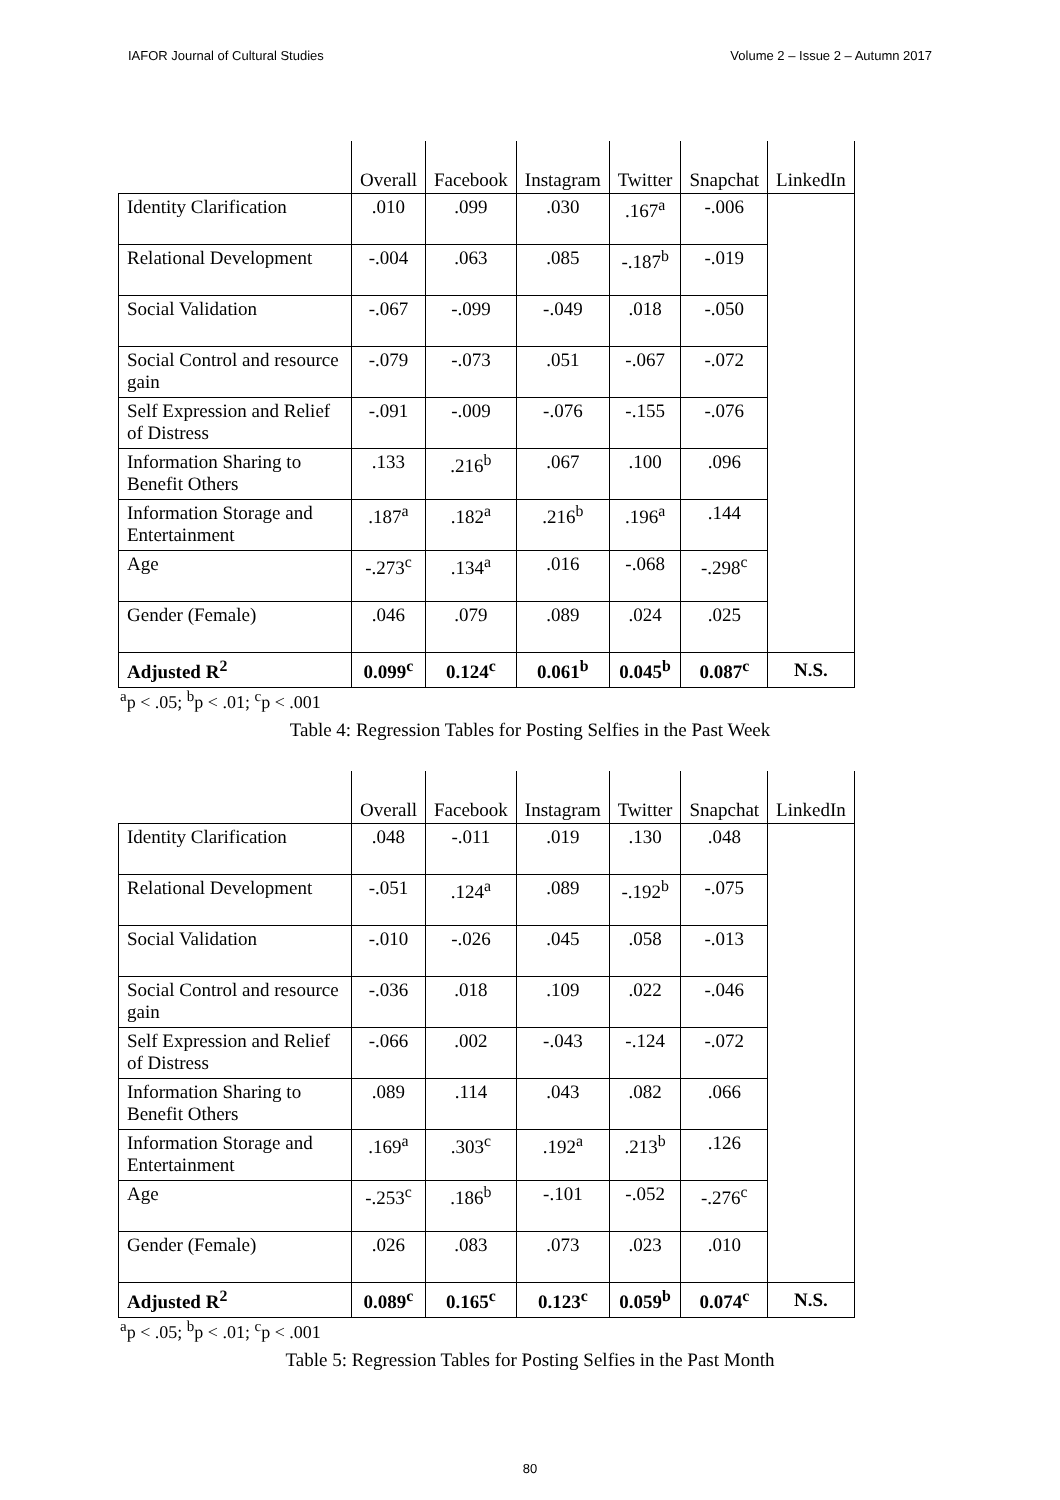IAFOR Journal of Cultural Studies Volume 2 – Issue 2 – Autumn 2017
| | Overall | Facebook | Instagram | Twitter | Snapchat | LinkedIn |
| --- | --- | --- | --- | --- | --- | --- |
| Identity Clarification | .010 | .099 | .030 | .167<sup>a</sup> | -.006 | |
| Relational Development | -.004 | .063 | .085 | -.187<sup>b</sup> | -.019 | |
| Social Validation | -.067 | -.099 | -.049 | .018 | -.050 | |
| Social Control and resource gain | -.079 | -.073 | .051 | -.067 | -.072 | |
| Self Expression and Relief of Distress | -.091 | -.009 | -.076 | -.155 | -.076 | |
| Information Sharing to Benefit Others | .133 | .216<sup>b</sup> | .067 | .100 | .096 | |
| Information Storage and Entertainment | .187<sup>a</sup> | .182<sup>a</sup> | .216<sup>b</sup> | .196<sup>a</sup> | .144 | |
| Age | -.273<sup>c</sup> | .134<sup>a</sup> | .016 | -.068 | -.298<sup>c</sup> | |
| Gender (Female) | .046 | .079 | .089 | .024 | .025 | |
| Adjusted R<sup>2</sup> | 0.099<sup>c</sup> | 0.124<sup>c</sup> | 0.061<sup>b</sup> | 0.045<sup>b</sup> | 0.087<sup>c</sup> | N.S. |
<sup>a</sup> p < .05; <sup>b</sup>p < .01; <sup>c</sup>p < .001
Table 4: Regression Tables for Posting Selfies in the Past Week
| | Overall | Facebook | Instagram | Twitter | Snapchat | LinkedIn |
| --- | --- | --- | --- | --- | --- | --- |
| Identity Clarification | .048 | -.011 | .019 | .130 | .048 | |
| Relational Development | -.051 | .124<sup>a</sup> | .089 | -.192<sup>b</sup> | -.075 | |
| Social Validation | -.010 | -.026 | .045 | .058 | -.013 | |
| Social Control and resource gain | -.036 | .018 | .109 | .022 | -.046 | |
| Self Expression and Relief of Distress | -.066 | .002 | -.043 | -.124 | -.072 | |
| Information Sharing to Benefit Others | .089 | .114 | .043 | .082 | .066 | |
| Information Storage and Entertainment | .169<sup>a</sup> | .303<sup>c</sup> | .192<sup>a</sup> | .213<sup>b</sup> | .126 | |
| Age | -.253<sup>c</sup> | .186<sup>b</sup> | -.101 | -.052 | -.276<sup>c</sup> | |
| Gender (Female) | .026 | .083 | .073 | .023 | .010 | |
| Adjusted R<sup>2</sup> | 0.089<sup>c</sup> | 0.165<sup>c</sup> | 0.123<sup>c</sup> | 0.059<sup>b</sup> | 0.074<sup>c</sup> | N.S. |
<sup>a</sup> p < .05; <sup>b</sup>p < .01; <sup>c</sup>p < .001
Table 5: Regression Tables for Posting Selfies in the Past Month
80